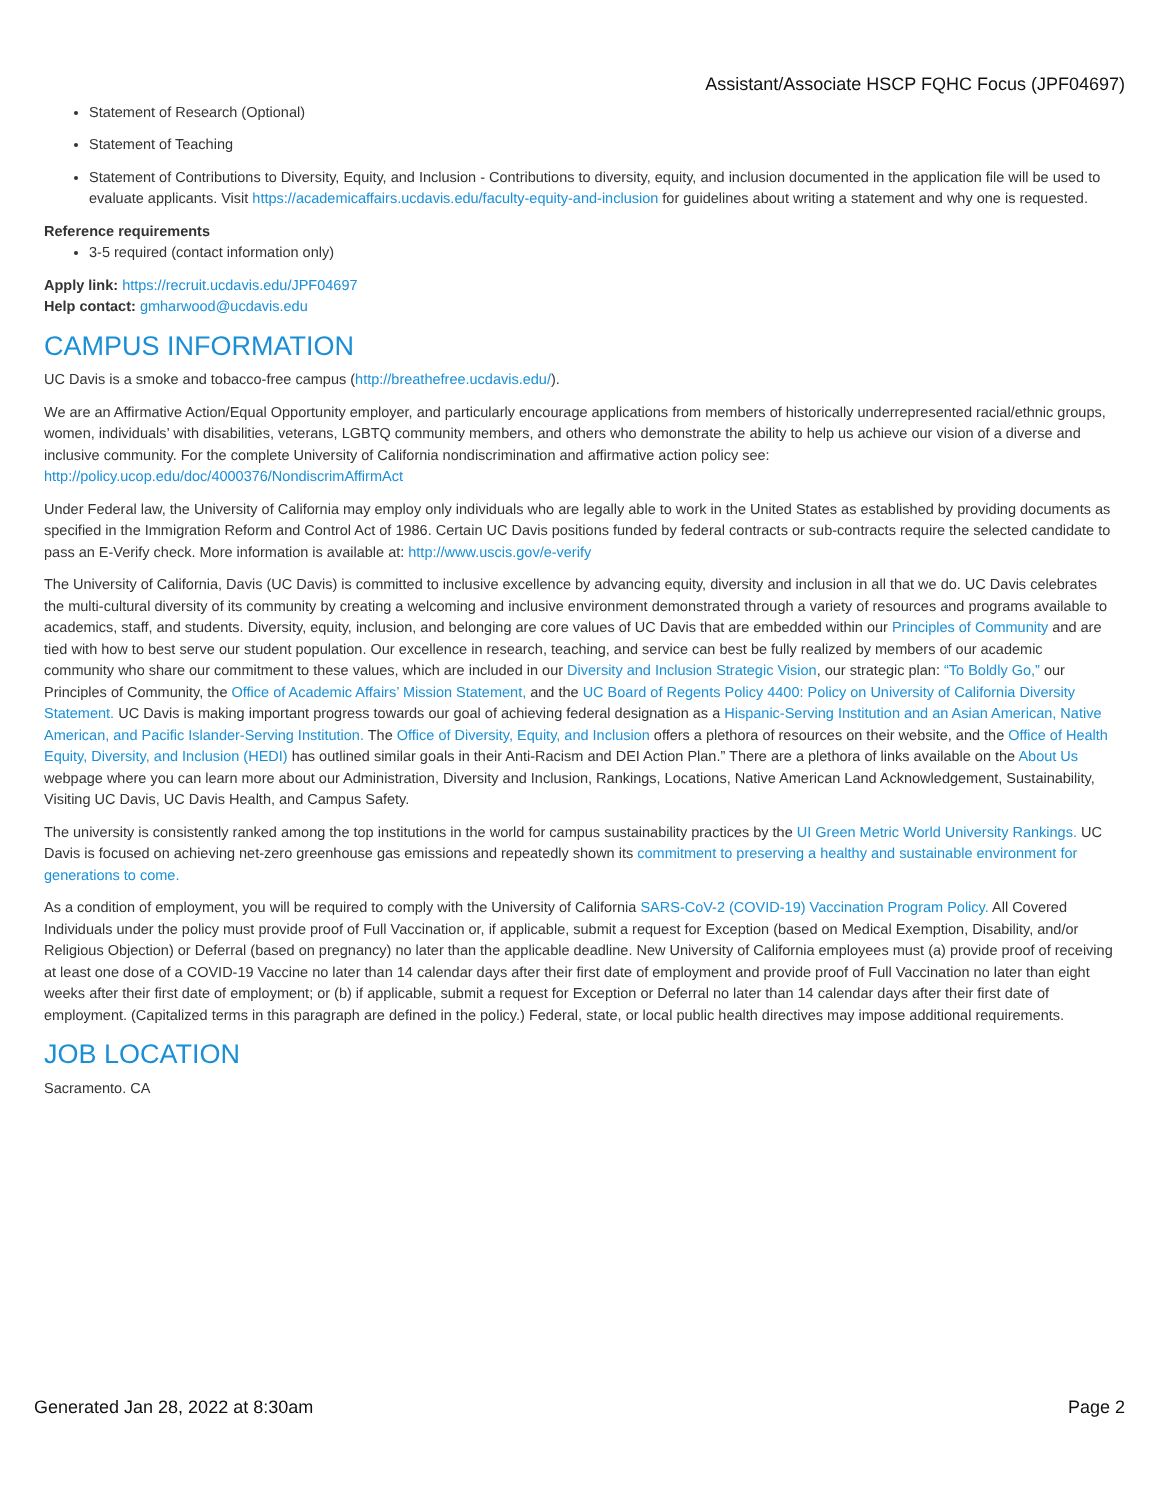Assistant/Associate HSCP FQHC Focus (JPF04697)
Statement of Research (Optional)
Statement of Teaching
Statement of Contributions to Diversity, Equity, and Inclusion - Contributions to diversity, equity, and inclusion documented in the application file will be used to evaluate applicants. Visit https://academicaffairs.ucdavis.edu/faculty-equity-and-inclusion for guidelines about writing a statement and why one is requested.
Reference requirements
3-5 required (contact information only)
Apply link: https://recruit.ucdavis.edu/JPF04697
Help contact: gmharwood@ucdavis.edu
CAMPUS INFORMATION
UC Davis is a smoke and tobacco-free campus (http://breathefree.ucdavis.edu/).
We are an Affirmative Action/Equal Opportunity employer, and particularly encourage applications from members of historically underrepresented racial/ethnic groups, women, individuals’ with disabilities, veterans, LGBTQ community members, and others who demonstrate the ability to help us achieve our vision of a diverse and inclusive community. For the complete University of California nondiscrimination and affirmative action policy see: http://policy.ucop.edu/doc/4000376/NondiscrimAffirmAct
Under Federal law, the University of California may employ only individuals who are legally able to work in the United States as established by providing documents as specified in the Immigration Reform and Control Act of 1986. Certain UC Davis positions funded by federal contracts or sub-contracts require the selected candidate to pass an E-Verify check. More information is available at: http://www.uscis.gov/e-verify
The University of California, Davis (UC Davis) is committed to inclusive excellence by advancing equity, diversity and inclusion in all that we do. UC Davis celebrates the multi-cultural diversity of its community by creating a welcoming and inclusive environment demonstrated through a variety of resources and programs available to academics, staff, and students. Diversity, equity, inclusion, and belonging are core values of UC Davis that are embedded within our Principles of Community and are tied with how to best serve our student population. Our excellence in research, teaching, and service can best be fully realized by members of our academic community who share our commitment to these values, which are included in our Diversity and Inclusion Strategic Vision, our strategic plan: “To Boldly Go,” our Principles of Community, the Office of Academic Affairs’ Mission Statement, and the UC Board of Regents Policy 4400: Policy on University of California Diversity Statement. UC Davis is making important progress towards our goal of achieving federal designation as a Hispanic-Serving Institution and an Asian American, Native American, and Pacific Islander-Serving Institution. The Office of Diversity, Equity, and Inclusion offers a plethora of resources on their website, and the Office of Health Equity, Diversity, and Inclusion (HEDI) has outlined similar goals in their Anti-Racism and DEI Action Plan.” There are a plethora of links available on the About Us webpage where you can learn more about our Administration, Diversity and Inclusion, Rankings, Locations, Native American Land Acknowledgement, Sustainability, Visiting UC Davis, UC Davis Health, and Campus Safety.
The university is consistently ranked among the top institutions in the world for campus sustainability practices by the UI Green Metric World University Rankings. UC Davis is focused on achieving net-zero greenhouse gas emissions and repeatedly shown its commitment to preserving a healthy and sustainable environment for generations to come.
As a condition of employment, you will be required to comply with the University of California SARS-CoV-2 (COVID-19) Vaccination Program Policy. All Covered Individuals under the policy must provide proof of Full Vaccination or, if applicable, submit a request for Exception (based on Medical Exemption, Disability, and/or Religious Objection) or Deferral (based on pregnancy) no later than the applicable deadline. New University of California employees must (a) provide proof of receiving at least one dose of a COVID-19 Vaccine no later than 14 calendar days after their first date of employment and provide proof of Full Vaccination no later than eight weeks after their first date of employment; or (b) if applicable, submit a request for Exception or Deferral no later than 14 calendar days after their first date of employment. (Capitalized terms in this paragraph are defined in the policy.) Federal, state, or local public health directives may impose additional requirements.
JOB LOCATION
Sacramento. CA
Generated Jan 28, 2022 at 8:30am Page 2